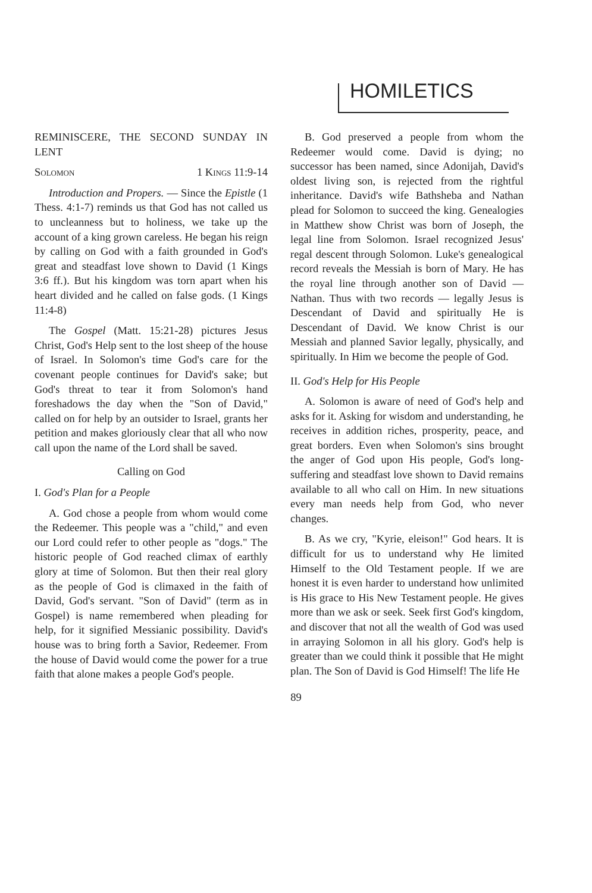HOMILETICS
REMINISCERE, THE SECOND SUNDAY IN LENT
Solomon 1 Kings 11:9-14
Introduction and Propers. — Since the Epistle (1 Thess. 4:1-7) reminds us that God has not called us to uncleanness but to holiness, we take up the account of a king grown careless. He began his reign by calling on God with a faith grounded in God's great and steadfast love shown to David (1 Kings 3:6 ff.). But his kingdom was torn apart when his heart divided and he called on false gods. (1 Kings 11:4-8)
The Gospel (Matt. 15:21-28) pictures Jesus Christ, God's Help sent to the lost sheep of the house of Israel. In Solomon's time God's care for the covenant people continues for David's sake; but God's threat to tear it from Solomon's hand foreshadows the day when the "Son of David," called on for help by an outsider to Israel, grants her petition and makes gloriously clear that all who now call upon the name of the Lord shall be saved.
Calling on God
I. God's Plan for a People
A. God chose a people from whom would come the Redeemer. This people was a "child," and even our Lord could refer to other people as "dogs." The historic people of God reached climax of earthly glory at time of Solomon. But then their real glory as the people of God is climaxed in the faith of David, God's servant. "Son of David" (term as in Gospel) is name remembered when pleading for help, for it signified Messianic possibility. David's house was to bring forth a Savior, Redeemer. From the house of David would come the power for a true faith that alone makes a people God's people.
B. God preserved a people from whom the Redeemer would come. David is dying; no successor has been named, since Adonijah, David's oldest living son, is rejected from the rightful inheritance. David's wife Bathsheba and Nathan plead for Solomon to succeed the king. Genealogies in Matthew show Christ was born of Joseph, the legal line from Solomon. Israel recognized Jesus' regal descent through Solomon. Luke's genealogical record reveals the Messiah is born of Mary. He has the royal line through another son of David — Nathan. Thus with two records — legally Jesus is Descendant of David and spiritually He is Descendant of David. We know Christ is our Messiah and planned Savior legally, physically, and spiritually. In Him we become the people of God.
II. God's Help for His People
A. Solomon is aware of need of God's help and asks for it. Asking for wisdom and understanding, he receives in addition riches, prosperity, peace, and great borders. Even when Solomon's sins brought the anger of God upon His people, God's long-suffering and steadfast love shown to David remains available to all who call on Him. In new situations every man needs help from God, who never changes.
B. As we cry, "Kyrie, eleison!" God hears. It is difficult for us to understand why He limited Himself to the Old Testament people. If we are honest it is even harder to understand how unlimited is His grace to His New Testament people. He gives more than we ask or seek. Seek first God's kingdom, and discover that not all the wealth of God was used in arraying Solomon in all his glory. God's help is greater than we could think it possible that He might plan. The Son of David is God Himself! The life He
89